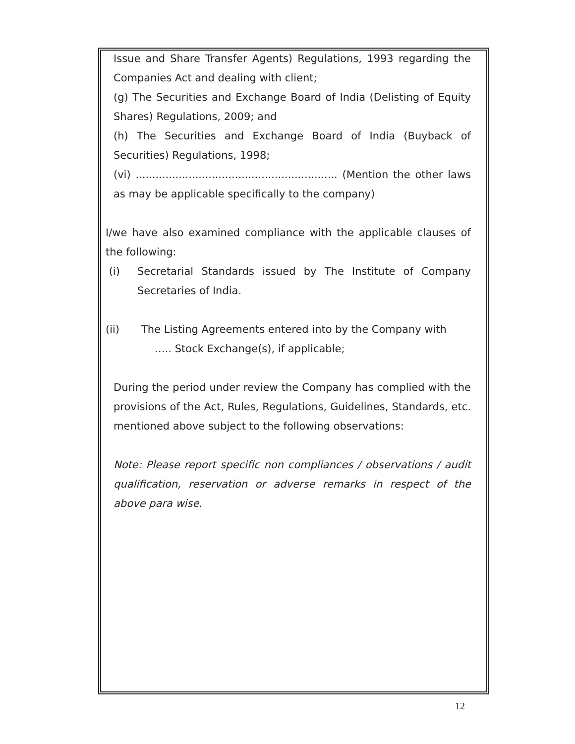Issue and Share Transfer Agents) Regulations, 1993 regarding the Companies Act and dealing with client;
(g) The Securities and Exchange Board of India (Delisting of Equity Shares) Regulations, 2009; and
(h) The Securities and Exchange Board of India (Buyback of Securities) Regulations, 1998;
(vi) ............................................................. (Mention the other laws as may be applicable specifically to the company)
I/we have also examined compliance with the applicable clauses of the following:
(i) Secretarial Standards issued by The Institute of Company Secretaries of India.
(ii) The Listing Agreements entered into by the Company with
….. Stock Exchange(s), if applicable;
During the period under review the Company has complied with the provisions of the Act, Rules, Regulations, Guidelines, Standards, etc. mentioned above subject to the following observations:
Note: Please report specific non compliances / observations / audit qualification, reservation or adverse remarks in respect of the above para wise.
12